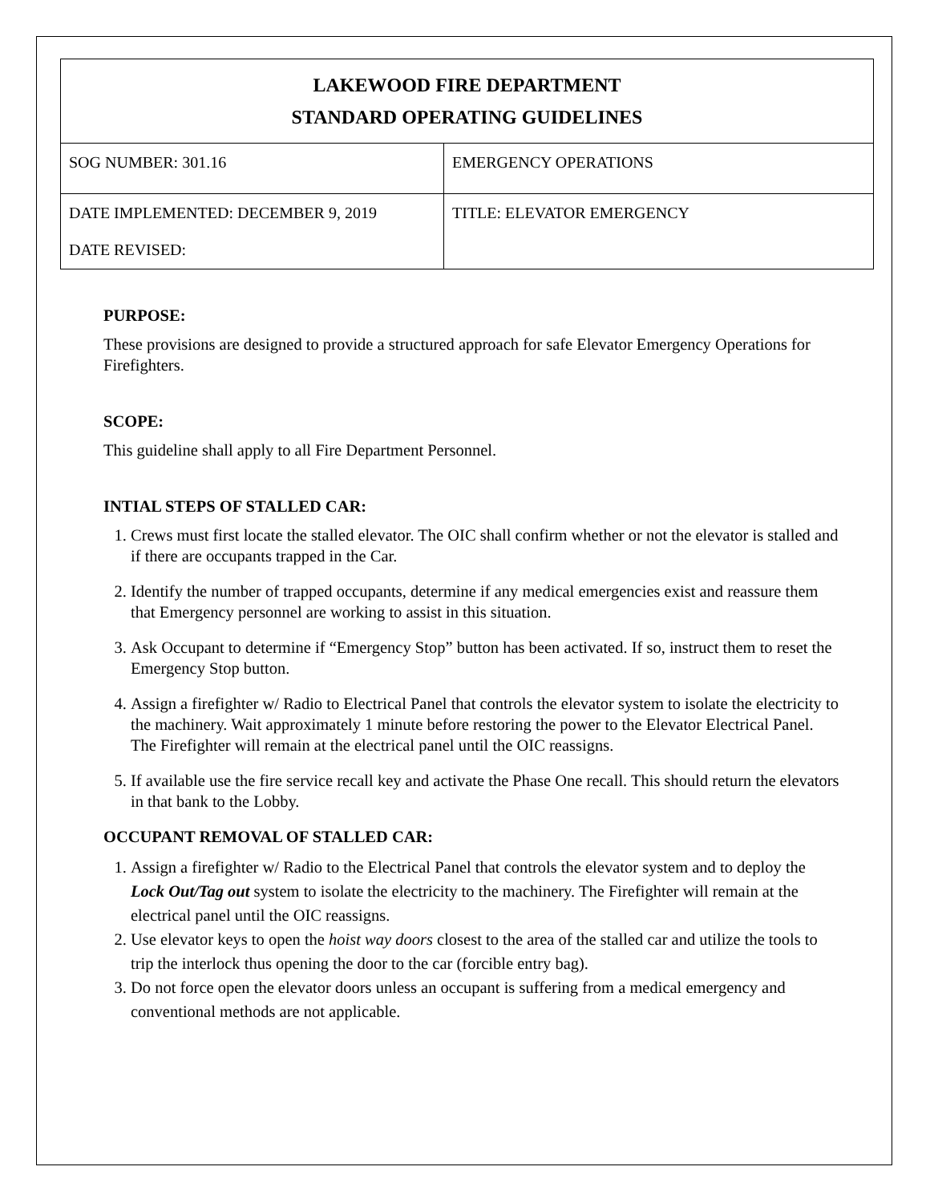| LAKEWOOD FIRE DEPARTMENT STANDARD OPERATING GUIDELINES | |
| SOG NUMBER: 301.16 | EMERGENCY OPERATIONS |
| DATE IMPLEMENTED: DECEMBER 9, 2019 DATE REVISED: | TITLE: ELEVATOR EMERGENCY |
PURPOSE:
These provisions are designed to provide a structured approach for safe Elevator Emergency Operations for Firefighters.
SCOPE:
This guideline shall apply to all Fire Department Personnel.
INTIAL STEPS OF STALLED CAR:
1. Crews must first locate the stalled elevator. The OIC shall confirm whether or not the elevator is stalled and if there are occupants trapped in the Car.
2. Identify the number of trapped occupants, determine if any medical emergencies exist and reassure them that Emergency personnel are working to assist in this situation.
3. Ask Occupant to determine if “Emergency Stop” button has been activated. If so, instruct them to reset the Emergency Stop button.
4. Assign a firefighter w/ Radio to Electrical Panel that controls the elevator system to isolate the electricity to the machinery. Wait approximately 1 minute before restoring the power to the Elevator Electrical Panel. The Firefighter will remain at the electrical panel until the OIC reassigns.
5. If available use the fire service recall key and activate the Phase One recall. This should return the elevators in that bank to the Lobby.
OCCUPANT REMOVAL OF STALLED CAR:
1. Assign a firefighter w/ Radio to the Electrical Panel that controls the elevator system and to deploy the Lock Out/Tag out system to isolate the electricity to the machinery. The Firefighter will remain at the electrical panel until the OIC reassigns.
2. Use elevator keys to open the hoist way doors closest to the area of the stalled car and utilize the tools to trip the interlock thus opening the door to the car (forcible entry bag).
3. Do not force open the elevator doors unless an occupant is suffering from a medical emergency and conventional methods are not applicable.